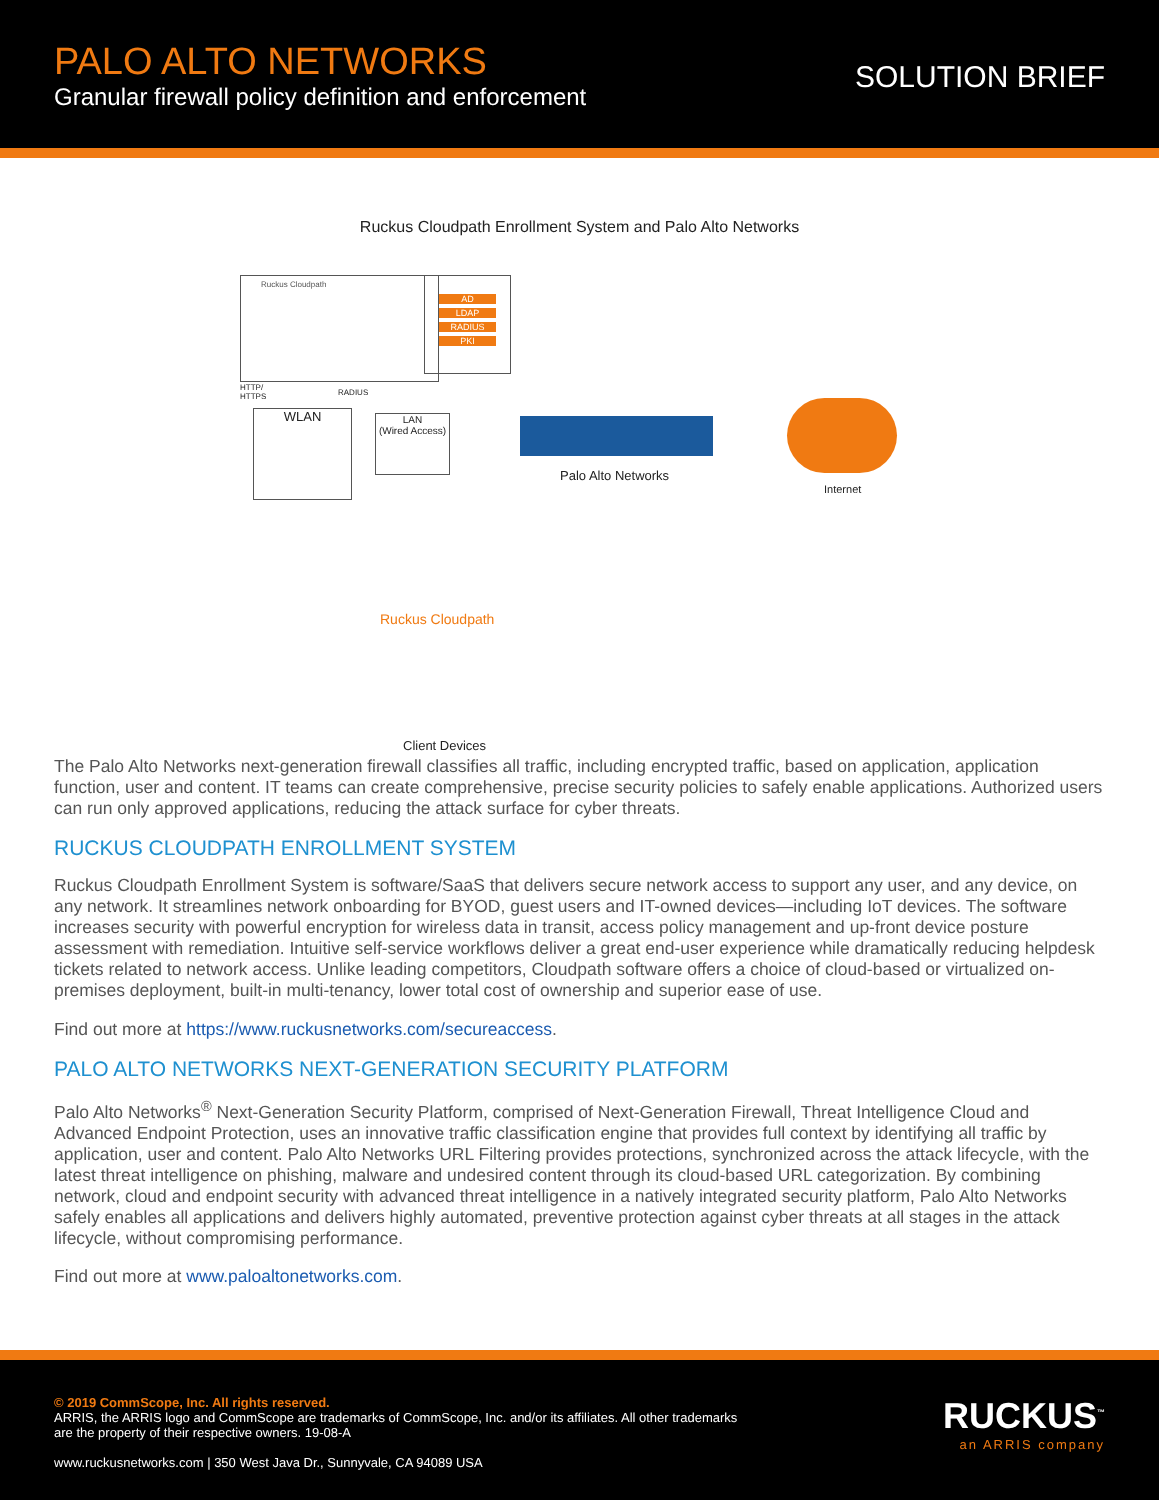PALO ALTO NETWORKS
Granular firewall policy definition and enforcement
SOLUTION BRIEF
Ruckus Cloudpath Enrollment System and Palo Alto Networks
Ruckus Cloudpath
AD
LDAP
RADIUS
PKI
HTTP/
HTTPS
RADIUS
WLAN
LAN
(Wired Access)
Palo Alto Networks
Internet
Ruckus Cloudpath
Client Devices
The Palo Alto Networks next-generation firewall classifies all traffic, including encrypted traffic, based on application, application function, user and content. IT teams can create comprehensive, precise security policies to safely enable applications. Authorized users can run only approved applications, reducing the attack surface for cyber threats.
RUCKUS CLOUDPATH ENROLLMENT SYSTEM
Ruckus Cloudpath Enrollment System is software/SaaS that delivers secure network access to support any user, and any device, on any network. It streamlines network onboarding for BYOD, guest users and IT-owned devices—including IoT devices. The software increases security with powerful encryption for wireless data in transit, access policy management and up-front device posture assessment with remediation. Intuitive self-service workflows deliver a great end-user experience while dramatically reducing helpdesk tickets related to network access. Unlike leading competitors, Cloudpath software offers a choice of cloud-based or virtualized on-premises deployment, built-in multi-tenancy, lower total cost of ownership and superior ease of use.
Find out more at https://www.ruckusnetworks.com/secureaccess.
PALO ALTO NETWORKS NEXT-GENERATION SECURITY PLATFORM
Palo Alto Networks<sup>®</sup> Next-Generation Security Platform, comprised of Next-Generation Firewall, Threat Intelligence Cloud and Advanced Endpoint Protection, uses an innovative traffic classification engine that provides full context by identifying all traffic by application, user and content. Palo Alto Networks URL Filtering provides protections, synchronized across the attack lifecycle, with the latest threat intelligence on phishing, malware and undesired content through its cloud-based URL categorization. By combining network, cloud and endpoint security with advanced threat intelligence in a natively integrated security platform, Palo Alto Networks safely enables all applications and delivers highly automated, preventive protection against cyber threats at all stages in the attack lifecycle, without compromising performance.
Find out more at www.paloaltonetworks.com.
© 2019 CommScope, Inc. All rights reserved.
ARRIS, the ARRIS logo and CommScope are trademarks of CommScope, Inc. and/or its affiliates. All other trademarks
are the property of their respective owners. 19-08-A
www.ruckusnetworks.com | 350 West Java Dr., Sunnyvale, CA 94089 USA
RUCKUS<sup>™</sup>
an ARRIS company